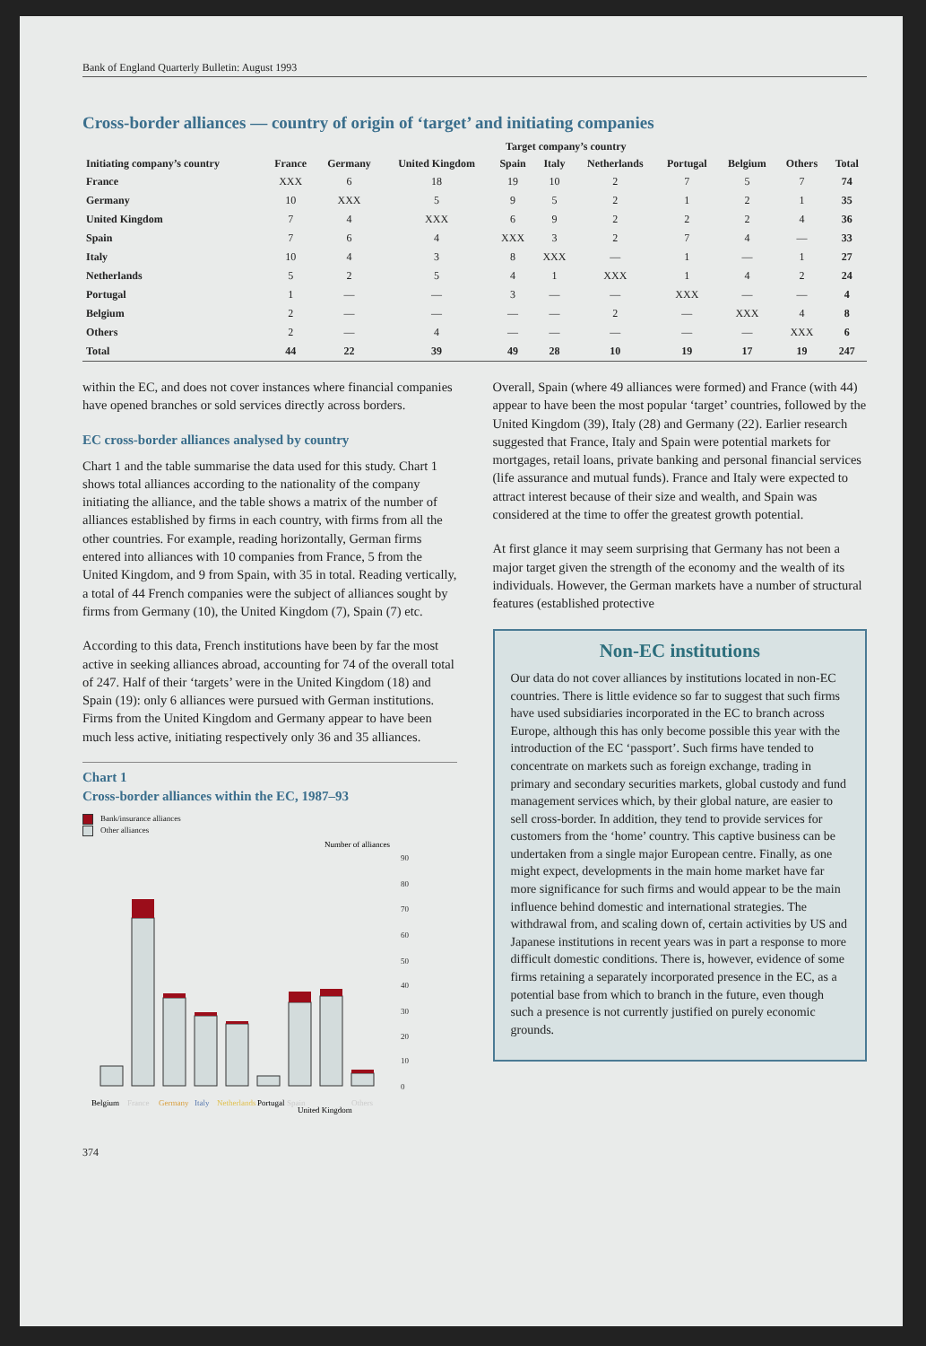Bank of England Quarterly Bulletin: August 1993
Cross-border alliances — country of origin of ‘target’ and initiating companies
| | Target company’s country | | | | | | | | | |
| --- | --- | --- | --- | --- | --- | --- | --- | --- | --- | --- |
| Initiating company’s country | France | Germany | United Kingdom | Spain | Italy | Netherlands | Portugal | Belgium | Others | Total |
| France | XXX | 6 | 18 | 19 | 10 | 2 | 7 | 5 | 7 | 74 |
| Germany | 10 | XXX | 5 | 9 | 5 | 2 | 1 | 2 | 1 | 35 |
| United Kingdom | 7 | 4 | XXX | 6 | 9 | 2 | 2 | 2 | 4 | 36 |
| Spain | 7 | 6 | 4 | XXX | 3 | 2 | 7 | 4 | — | 33 |
| Italy | 10 | 4 | 3 | 8 | XXX | — | 1 | — | 1 | 27 |
| Netherlands | 5 | 2 | 5 | 4 | 1 | XXX | 1 | 4 | 2 | 24 |
| Portugal | 1 | — | — | 3 | — | — | XXX | — | — | 4 |
| Belgium | 2 | — | — | — | — | 2 | — | XXX | 4 | 8 |
| Others | 2 | — | 4 | — | — | — | — | — | XXX | 6 |
| Total | 44 | 22 | 39 | 49 | 28 | 10 | 19 | 17 | 19 | 247 |
within the EC, and does not cover instances where financial companies have opened branches or sold services directly across borders.
EC cross-border alliances analysed by country
Chart 1 and the table summarise the data used for this study. Chart 1 shows total alliances according to the nationality of the company initiating the alliance, and the table shows a matrix of the number of alliances established by firms in each country, with firms from all the other countries. For example, reading horizontally, German firms entered into alliances with 10 companies from France, 5 from the United Kingdom, and 9 from Spain, with 35 in total. Reading vertically, a total of 44 French companies were the subject of alliances sought by firms from Germany (10), the United Kingdom (7), Spain (7) etc.
According to this data, French institutions have been by far the most active in seeking alliances abroad, accounting for 74 of the overall total of 247. Half of their ‘targets’ were in the United Kingdom (18) and Spain (19): only 6 alliances were pursued with German institutions. Firms from the United Kingdom and Germany appear to have been much less active, initiating respectively only 36 and 35 alliances.
Chart 1
Cross-border alliances within the EC, 1987–93
Bank/insurance alliances
Other alliances
Number of alliances
90
80
70
60
50
40
30
20
10
0
Belgium
France
Germany
Italy
Netherlands
Portugal
Spain
United Kingdom
Others
Overall, Spain (where 49 alliances were formed) and France (with 44) appear to have been the most popular ‘target’ countries, followed by the United Kingdom (39), Italy (28) and Germany (22). Earlier research suggested that France, Italy and Spain were potential markets for mortgages, retail loans, private banking and personal financial services (life assurance and mutual funds). France and Italy were expected to attract interest because of their size and wealth, and Spain was considered at the time to offer the greatest growth potential.
At first glance it may seem surprising that Germany has not been a major target given the strength of the economy and the wealth of its individuals. However, the German markets have a number of structural features (established protective
Non-EC institutions
Our data do not cover alliances by institutions located in non-EC countries. There is little evidence so far to suggest that such firms have used subsidiaries incorporated in the EC to branch across Europe, although this has only become possible this year with the introduction of the EC ‘passport’. Such firms have tended to concentrate on markets such as foreign exchange, trading in primary and secondary securities markets, global custody and fund management services which, by their global nature, are easier to sell cross-border. In addition, they tend to provide services for customers from the ‘home’ country. This captive business can be undertaken from a single major European centre. Finally, as one might expect, developments in the main home market have far more significance for such firms and would appear to be the main influence behind domestic and international strategies. The withdrawal from, and scaling down of, certain activities by US and Japanese institutions in recent years was in part a response to more difficult domestic conditions. There is, however, evidence of some firms retaining a separately incorporated presence in the EC, as a potential base from which to branch in the future, even though such a presence is not currently justified on purely economic grounds.
374